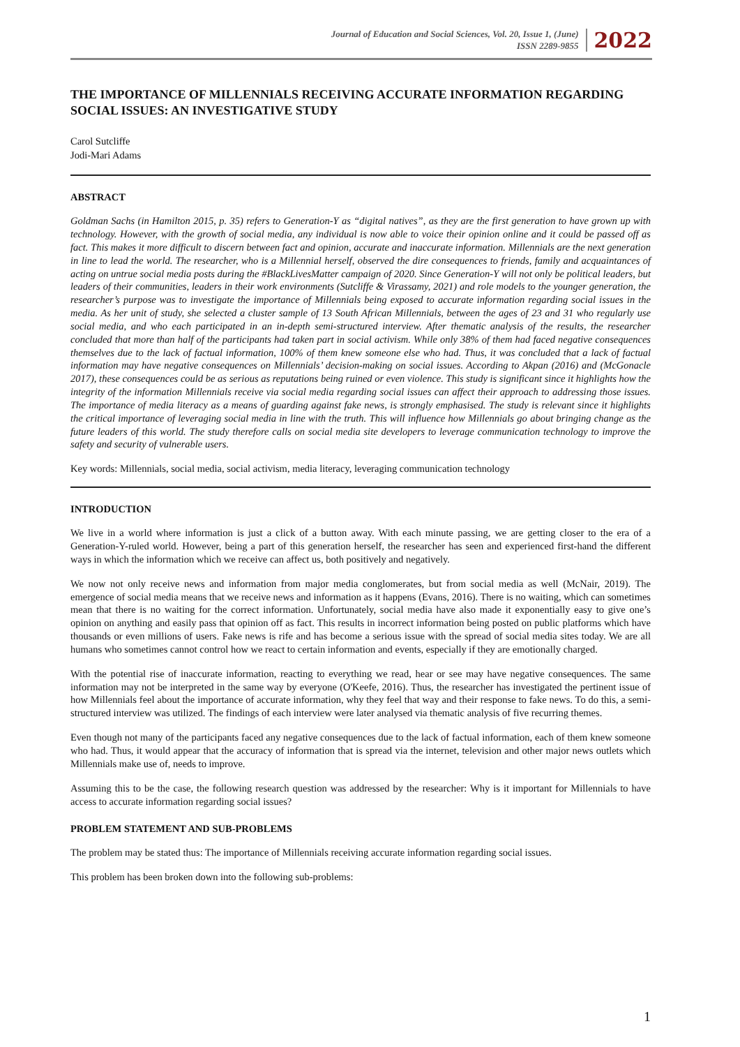Journal of Education and Social Sciences, Vol. 20, Issue 1, (June)
ISSN 2289-9855
2022
THE IMPORTANCE OF MILLENNIALS RECEIVING ACCURATE INFORMATION REGARDING SOCIAL ISSUES: AN INVESTIGATIVE STUDY
Carol Sutcliffe
Jodi-Mari Adams
ABSTRACT
Goldman Sachs (in Hamilton 2015, p. 35) refers to Generation-Y as “digital natives”, as they are the first generation to have grown up with technology. However, with the growth of social media, any individual is now able to voice their opinion online and it could be passed off as fact. This makes it more difficult to discern between fact and opinion, accurate and inaccurate information. Millennials are the next generation in line to lead the world. The researcher, who is a Millennial herself, observed the dire consequences to friends, family and acquaintances of acting on untrue social media posts during the #BlackLivesMatter campaign of 2020. Since Generation-Y will not only be political leaders, but leaders of their communities, leaders in their work environments (Sutcliffe & Virassamy, 2021) and role models to the younger generation, the researcher’s purpose was to investigate the importance of Millennials being exposed to accurate information regarding social issues in the media. As her unit of study, she selected a cluster sample of 13 South African Millennials, between the ages of 23 and 31 who regularly use social media, and who each participated in an in-depth semi-structured interview. After thematic analysis of the results, the researcher concluded that more than half of the participants had taken part in social activism. While only 38% of them had faced negative consequences themselves due to the lack of factual information, 100% of them knew someone else who had. Thus, it was concluded that a lack of factual information may have negative consequences on Millennials’ decision-making on social issues. According to Akpan (2016) and (McGonacle 2017), these consequences could be as serious as reputations being ruined or even violence. This study is significant since it highlights how the integrity of the information Millennials receive via social media regarding social issues can affect their approach to addressing those issues. The importance of media literacy as a means of guarding against fake news, is strongly emphasised. The study is relevant since it highlights the critical importance of leveraging social media in line with the truth. This will influence how Millennials go about bringing change as the future leaders of this world. The study therefore calls on social media site developers to leverage communication technology to improve the safety and security of vulnerable users.
Key words: Millennials, social media, social activism, media literacy, leveraging communication technology
INTRODUCTION
We live in a world where information is just a click of a button away. With each minute passing, we are getting closer to the era of a Generation-Y-ruled world. However, being a part of this generation herself, the researcher has seen and experienced first-hand the different ways in which the information which we receive can affect us, both positively and negatively.
We now not only receive news and information from major media conglomerates, but from social media as well (McNair, 2019). The emergence of social media means that we receive news and information as it happens (Evans, 2016). There is no waiting, which can sometimes mean that there is no waiting for the correct information. Unfortunately, social media have also made it exponentially easy to give one’s opinion on anything and easily pass that opinion off as fact. This results in incorrect information being posted on public platforms which have thousands or even millions of users. Fake news is rife and has become a serious issue with the spread of social media sites today. We are all humans who sometimes cannot control how we react to certain information and events, especially if they are emotionally charged.
With the potential rise of inaccurate information, reacting to everything we read, hear or see may have negative consequences. The same information may not be interpreted in the same way by everyone (O'Keefe, 2016). Thus, the researcher has investigated the pertinent issue of how Millennials feel about the importance of accurate information, why they feel that way and their response to fake news. To do this, a semi-structured interview was utilized. The findings of each interview were later analysed via thematic analysis of five recurring themes.
Even though not many of the participants faced any negative consequences due to the lack of factual information, each of them knew someone who had. Thus, it would appear that the accuracy of information that is spread via the internet, television and other major news outlets which Millennials make use of, needs to improve.
Assuming this to be the case, the following research question was addressed by the researcher: Why is it important for Millennials to have access to accurate information regarding social issues?
PROBLEM STATEMENT AND SUB-PROBLEMS
The problem may be stated thus: The importance of Millennials receiving accurate information regarding social issues.
This problem has been broken down into the following sub-problems:
1